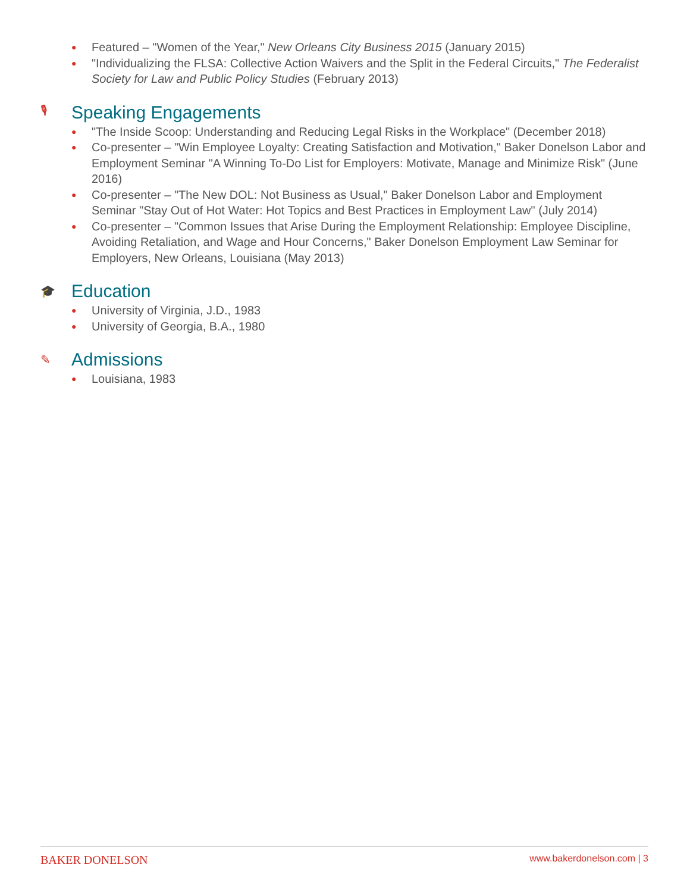● Featured – "Women of the Year," New Orleans City Business 2015 (January 2015)
● "Individualizing the FLSA: Collective Action Waivers and the Split in the Federal Circuits," The Federalist Society for Law and Public Policy Studies (February 2013)
🎙 Speaking Engagements
● "The Inside Scoop: Understanding and Reducing Legal Risks in the Workplace" (December 2018)
● Co-presenter – "Win Employee Loyalty: Creating Satisfaction and Motivation," Baker Donelson Labor and Employment Seminar "A Winning To-Do List for Employers: Motivate, Manage and Minimize Risk" (June 2016)
● Co-presenter – "The New DOL: Not Business as Usual," Baker Donelson Labor and Employment Seminar "Stay Out of Hot Water: Hot Topics and Best Practices in Employment Law" (July 2014)
● Co-presenter – "Common Issues that Arise During the Employment Relationship: Employee Discipline, Avoiding Retaliation, and Wage and Hour Concerns," Baker Donelson Employment Law Seminar for Employers, New Orleans, Louisiana (May 2013)
🎓 Education
● University of Virginia, J.D., 1983
● University of Georgia, B.A., 1980
✎ Admissions
● Louisiana, 1983
BAKER DONELSON www.bakerdonelson.com | 3